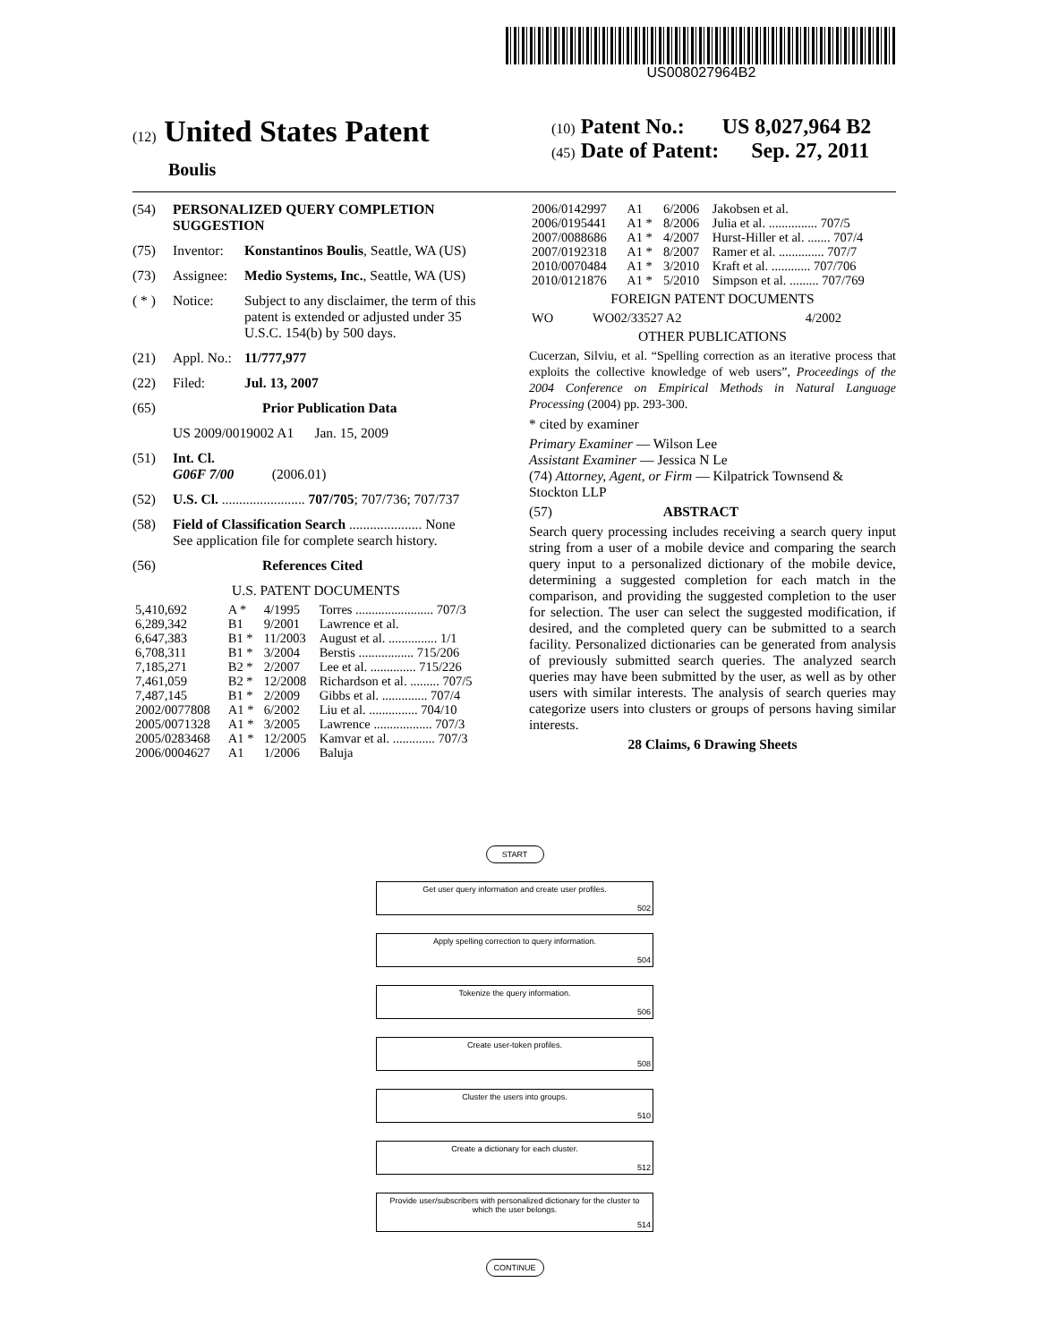US008027964B2
(12) United States Patent
Boulis
(10) Patent No.: US 8,027,964 B2
(45) Date of Patent: Sep. 27, 2011
(54) PERSONALIZED QUERY COMPLETION SUGGESTION
(75) Inventor: Konstantinos Boulis, Seattle, WA (US)
(73) Assignee: Medio Systems, Inc., Seattle, WA (US)
( * ) Notice: Subject to any disclaimer, the term of this patent is extended or adjusted under 35 U.S.C. 154(b) by 500 days.
(21) Appl. No.: 11/777,977
(22) Filed: Jul. 13, 2007
(65) Prior Publication Data
US 2009/0019002 A1 Jan. 15, 2009
(51) Int. Cl.
G06F 7/00 (2006.01)
(52) U.S. Cl. ........................ 707/705; 707/736; 707/737
(58) Field of Classification Search ..................... None
See application file for complete search history.
(56) References Cited
U.S. PATENT DOCUMENTS
| 5,410,692 | A * | 4/1995 | Torres ........................ 707/3 |
| 6,289,342 | B1 | 9/2001 | Lawrence et al. |
| 6,647,383 | B1 * | 11/2003 | August et al. ............... 1/1 |
| 6,708,311 | B1 * | 3/2004 | Berstis ................. 715/206 |
| 7,185,271 | B2 * | 2/2007 | Lee et al. .............. 715/226 |
| 7,461,059 | B2 * | 12/2008 | Richardson et al. ......... 707/5 |
| 7,487,145 | B1 * | 2/2009 | Gibbs et al. .............. 707/4 |
| 2002/0077808 | A1 * | 6/2002 | Liu et al. ............... 704/10 |
| 2005/0071328 | A1 * | 3/2005 | Lawrence .................. 707/3 |
| 2005/0283468 | A1 * | 12/2005 | Kamvar et al. ............. 707/3 |
| 2006/0004627 | A1 | 1/2006 | Baluja |
| 2006/0142997 | A1 | 6/2006 | Jakobsen et al. |
| 2006/0195441 | A1 * | 8/2006 | Julia et al. ............... 707/5 |
| 2007/0088686 | A1 * | 4/2007 | Hurst-Hiller et al. ....... 707/4 |
| 2007/0192318 | A1 * | 8/2007 | Ramer et al. .............. 707/7 |
| 2010/0070484 | A1 * | 3/2010 | Kraft et al. ............ 707/706 |
| 2010/0121876 | A1 * | 5/2010 | Simpson et al. ......... 707/769 |
FOREIGN PATENT DOCUMENTS
| WO | WO02/33527 A2 | 4/2002 |
OTHER PUBLICATIONS
Cucerzan, Silviu, et al. “Spelling correction as an iterative process that exploits the collective knowledge of web users”, Proceedings of the 2004 Conference on Empirical Methods in Natural Language Processing (2004) pp. 293-300.
* cited by examiner
Primary Examiner — Wilson Lee
Assistant Examiner — Jessica N Le
(74) Attorney, Agent, or Firm — Kilpatrick Townsend & Stockton LLP
(57) ABSTRACT
Search query processing includes receiving a search query input string from a user of a mobile device and comparing the search query input to a personalized dictionary of the mobile device, determining a suggested completion for each match in the comparison, and providing the suggested completion to the user for selection. The user can select the suggested modification, if desired, and the completed query can be submitted to a search facility. Personalized dictionaries can be generated from analysis of previously submitted search queries. The analyzed search queries may have been submitted by the user, as well as by other users with similar interests. The analysis of search queries may categorize users into clusters or groups of persons having similar interests.
28 Claims, 6 Drawing Sheets
START
Get user query information and create user profiles.
502
Apply spelling correction to query information.
504
Tokenize the query information.
506
Create user-token profiles.
508
Cluster the users into groups.
510
Create a dictionary for each cluster.
512
Provide user/subscribers with personalized dictionary for the cluster to which the user belongs.
514
CONTINUE